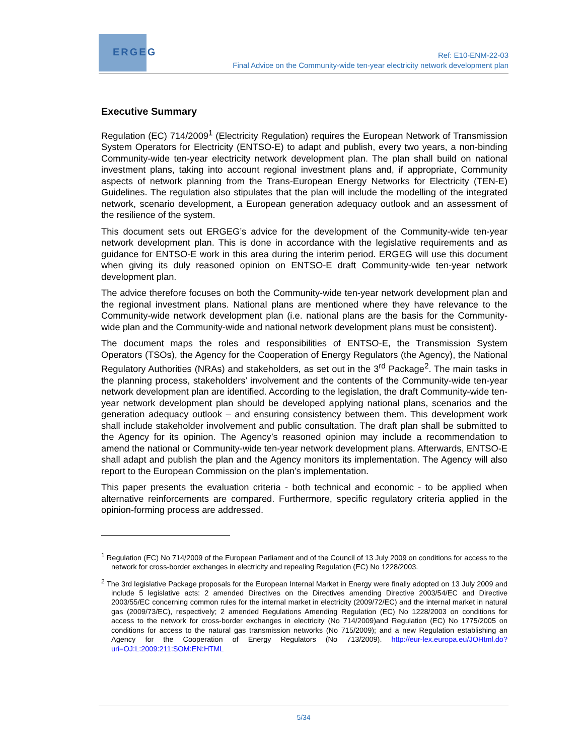ERGEG
Ref: E10-ENM-22-03
Final Advice on the Community-wide ten-year electricity network development plan
Executive Summary
Regulation (EC) 714/2009<sup>1</sup> (Electricity Regulation) requires the European Network of Transmission System Operators for Electricity (ENTSO-E) to adapt and publish, every two years, a non-binding Community-wide ten-year electricity network development plan. The plan shall build on national investment plans, taking into account regional investment plans and, if appropriate, Community aspects of network planning from the Trans-European Energy Networks for Electricity (TEN-E) Guidelines. The regulation also stipulates that the plan will include the modelling of the integrated network, scenario development, a European generation adequacy outlook and an assessment of the resilience of the system.
This document sets out ERGEG’s advice for the development of the Community-wide ten-year network development plan. This is done in accordance with the legislative requirements and as guidance for ENTSO-E work in this area during the interim period. ERGEG will use this document when giving its duly reasoned opinion on ENTSO-E draft Community-wide ten-year network development plan.
The advice therefore focuses on both the Community-wide ten-year network development plan and the regional investment plans. National plans are mentioned where they have relevance to the Community-wide network development plan (i.e. national plans are the basis for the Community-wide plan and the Community-wide and national network development plans must be consistent).
The document maps the roles and responsibilities of ENTSO-E, the Transmission System Operators (TSOs), the Agency for the Cooperation of Energy Regulators (the Agency), the National Regulatory Authorities (NRAs) and stakeholders, as set out in the 3<sup>rd</sup> Package<sup>2</sup>. The main tasks in the planning process, stakeholders’ involvement and the contents of the Community-wide ten-year network development plan are identified. According to the legislation, the draft Community-wide ten-year network development plan should be developed applying national plans, scenarios and the generation adequacy outlook – and ensuring consistency between them. This development work shall include stakeholder involvement and public consultation. The draft plan shall be submitted to the Agency for its opinion. The Agency’s reasoned opinion may include a recommendation to amend the national or Community-wide ten-year network development plans. Afterwards, ENTSO-E shall adapt and publish the plan and the Agency monitors its implementation. The Agency will also report to the European Commission on the plan’s implementation.
This paper presents the evaluation criteria - both technical and economic - to be applied when alternative reinforcements are compared. Furthermore, specific regulatory criteria applied in the opinion-forming process are addressed.
<sup>1</sup> Regulation (EC) No 714/2009 of the European Parliament and of the Council of 13 July 2009 on conditions for access to the network for cross-border exchanges in electricity and repealing Regulation (EC) No 1228/2003.
<sup>2</sup> The 3rd legislative Package proposals for the European Internal Market in Energy were finally adopted on 13 July 2009 and include 5 legislative acts: 2 amended Directives on the Directives amending Directive 2003/54/EC and Directive 2003/55/EC concerning common rules for the internal market in electricity (2009/72/EC) and the internal market in natural gas (2009/73/EC), respectively; 2 amended Regulations Amending Regulation (EC) No 1228/2003 on conditions for access to the network for cross-border exchanges in electricity (No 714/2009)and Regulation (EC) No 1775/2005 on conditions for access to the natural gas transmission networks (No 715/2009); and a new Regulation establishing an Agency for the Cooperation of Energy Regulators (No 713/2009). http://eur-lex.europa.eu/JOHtml.do?uri=OJ:L:2009:211:SOM:EN:HTML
5/34